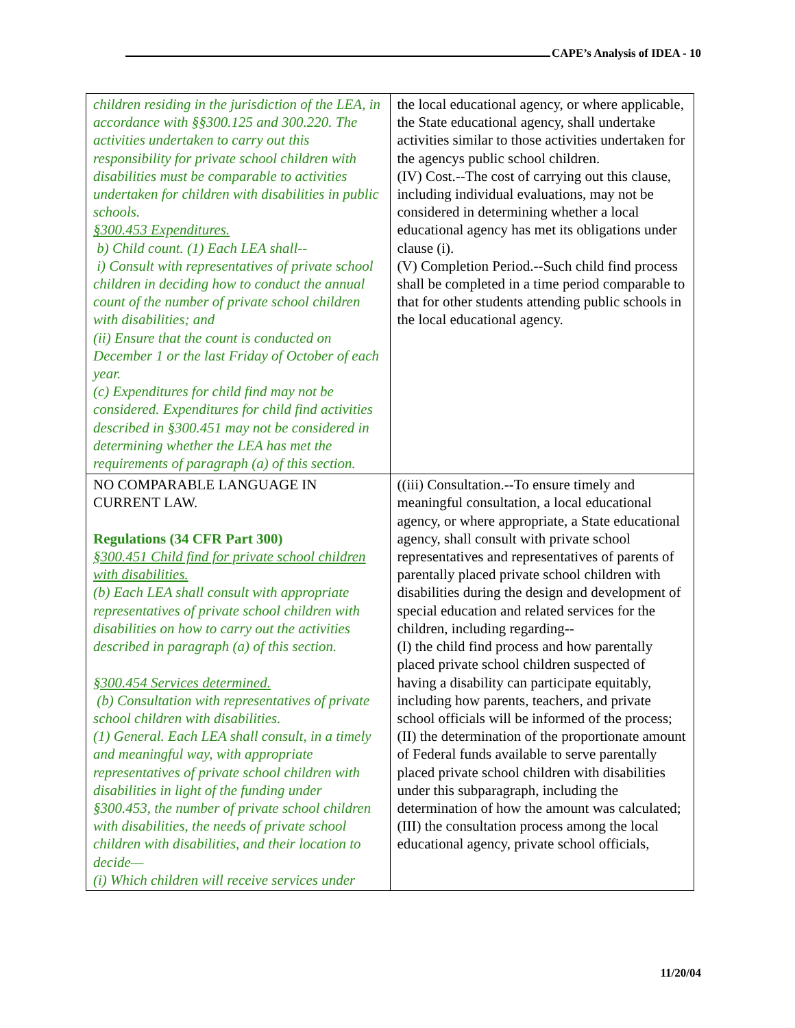CAPE’s Analysis of IDEA - 10
| children residing in the jurisdiction of the LEA, in accordance with §§300.125 and 300.220. The activities undertaken to carry out this responsibility for private school children with disabilities must be comparable to activities undertaken for children with disabilities in public schools. §300.453 Expenditures. b) Child count. (1) Each LEA shall-- i) Consult with representatives of private school children in deciding how to conduct the annual count of the number of private school children with disabilities; and (ii) Ensure that the count is conducted on December 1 or the last Friday of October of each year. (c) Expenditures for child find may not be considered. Expenditures for child find activities described in §300.451 may not be considered in determining whether the LEA has met the requirements of paragraph (a) of this section. | the local educational agency, or where applicable, the State educational agency, shall undertake activities similar to those activities undertaken for the agencys public school children. (IV) Cost.--The cost of carrying out this clause, including individual evaluations, may not be considered in determining whether a local educational agency has met its obligations under clause (i). (V) Completion Period.--Such child find process shall be completed in a time period comparable to that for other students attending public schools in the local educational agency. |
| NO COMPARABLE LANGUAGE IN CURRENT LAW. Regulations (34 CFR Part 300) §300.451 Child find for private school children with disabilities. (b) Each LEA shall consult with appropriate representatives of private school children with disabilities on how to carry out the activities described in paragraph (a) of this section. §300.454 Services determined. (b) Consultation with representatives of private school children with disabilities. (1) General. Each LEA shall consult, in a timely and meaningful way, with appropriate representatives of private school children with disabilities in light of the funding under §300.453, the number of private school children with disabilities, the needs of private school children with disabilities, and their location to decide— (i) Which children will receive services under | ((iii) Consultation.--To ensure timely and meaningful consultation, a local educational agency, or where appropriate, a State educational agency, shall consult with private school representatives and representatives of parents of parentally placed private school children with disabilities during the design and development of special education and related services for the children, including regarding-- (I) the child find process and how parentally placed private school children suspected of having a disability can participate equitably, including how parents, teachers, and private school officials will be informed of the process; (II) the determination of the proportionate amount of Federal funds available to serve parentally placed private school children with disabilities under this subparagraph, including the determination of how the amount was calculated; (III) the consultation process among the local educational agency, private school officials, |
11/20/04